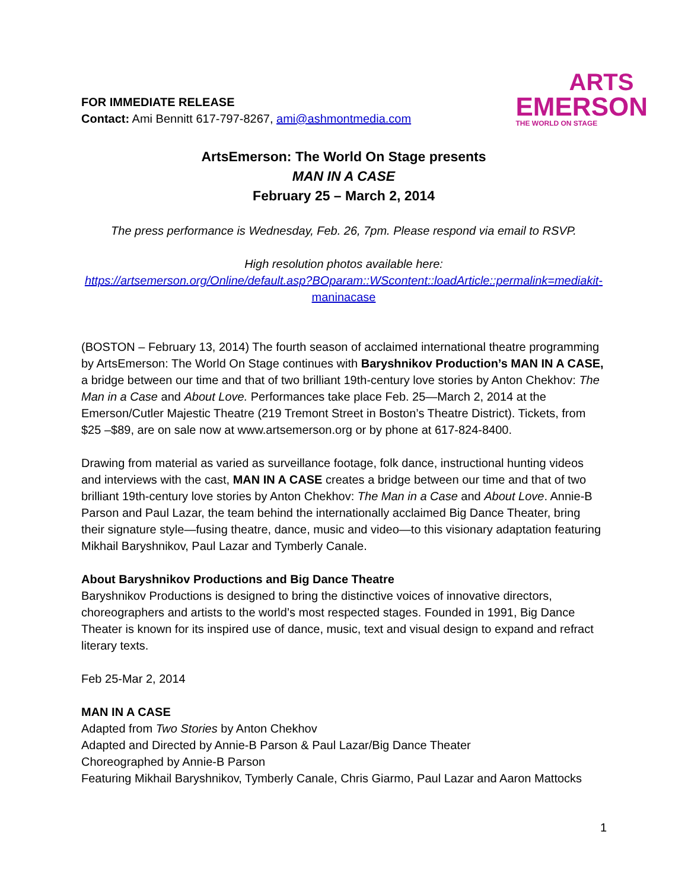FOR IMMEDIATE RELEASE
Contact: Ami Bennitt 617-797-8267, ami@ashmontmedia.com
ARTS
EMERSON
THE WORLD ON STAGE
ArtsEmerson: The World On Stage presents
MAN IN A CASE
February 25 – March 2, 2014
The press performance is Wednesday, Feb. 26, 7pm. Please respond via email to RSVP.
High resolution photos available here:
https://artsemerson.org/Online/default.asp?BOparam::WScontent::loadArticle::permalink=mediakit-maninacase
(BOSTON – February 13, 2014) The fourth season of acclaimed international theatre programming by ArtsEmerson: The World On Stage continues with Baryshnikov Production’s MAN IN A CASE, a bridge between our time and that of two brilliant 19th-century love stories by Anton Chekhov: The Man in a Case and About Love. Performances take place Feb. 25—March 2, 2014 at the Emerson/Cutler Majestic Theatre (219 Tremont Street in Boston’s Theatre District). Tickets, from $25 –$89, are on sale now at www.artsemerson.org or by phone at 617-824-8400.
Drawing from material as varied as surveillance footage, folk dance, instructional hunting videos and interviews with the cast, MAN IN A CASE creates a bridge between our time and that of two brilliant 19th-century love stories by Anton Chekhov: The Man in a Case and About Love. Annie-B Parson and Paul Lazar, the team behind the internationally acclaimed Big Dance Theater, bring their signature style—fusing theatre, dance, music and video—to this visionary adaptation featuring Mikhail Baryshnikov, Paul Lazar and Tymberly Canale.
About Baryshnikov Productions and Big Dance Theatre
Baryshnikov Productions is designed to bring the distinctive voices of innovative directors, choreographers and artists to the world’s most respected stages. Founded in 1991, Big Dance Theater is known for its inspired use of dance, music, text and visual design to expand and refract literary texts.
Feb 25-Mar 2, 2014
MAN IN A CASE
Adapted from Two Stories by Anton Chekhov
Adapted and Directed by Annie-B Parson & Paul Lazar/Big Dance Theater
Choreographed by Annie-B Parson
Featuring Mikhail Baryshnikov, Tymberly Canale, Chris Giarmo, Paul Lazar and Aaron Mattocks
1